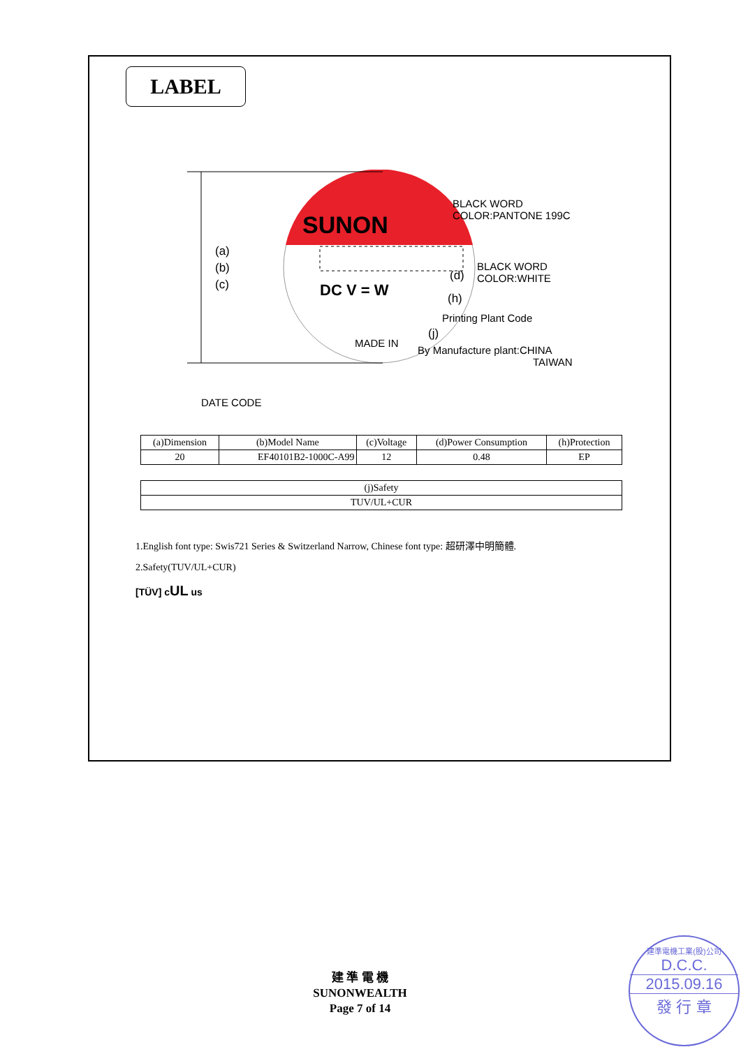LABEL
SUNON
BLACK WORD
COLOR:PANTONE 199C
(a)
(b)
(c)
DC V = W
(d)
BLACK WORD
COLOR:WHITE
(h)
Printing Plant Code
MADE IN
(j)
By Manufacture plant:CHINA
TAIWAN
DATE CODE
| (a)Dimension | (b)Model Name | (c)Voltage | (d)Power Consumption | (h)Protection |
| 20 | EF40101B2-1000C-A99 | 12 | 0.48 | EP |
| (j)Safety |
| TUV/UL+CUR |
1.English font type: Swis721 Series & Switzerland Narrow, Chinese font type: 超研澤中明簡體.
2.Safety(TUV/UL+CUR)
[TÜV] cUL us
建 準 電 機
SUNONWEALTH
Page 7 of 14
建準電機工業(股)公司
D.C.C.
2015.09.16
發 行 章